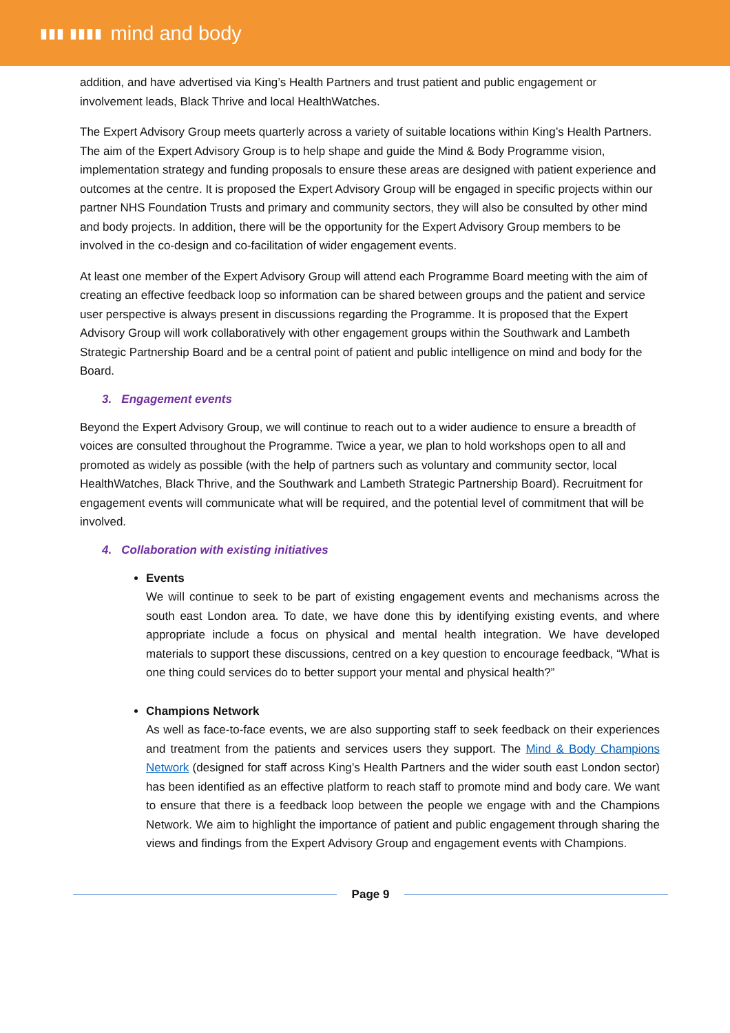▮▮▮ ▮▮▮▮ mind and body
addition, and have advertised via King’s Health Partners and trust patient and public engagement or involvement leads, Black Thrive and local HealthWatches.
The Expert Advisory Group meets quarterly across a variety of suitable locations within King’s Health Partners. The aim of the Expert Advisory Group is to help shape and guide the Mind & Body Programme vision, implementation strategy and funding proposals to ensure these areas are designed with patient experience and outcomes at the centre. It is proposed the Expert Advisory Group will be engaged in specific projects within our partner NHS Foundation Trusts and primary and community sectors, they will also be consulted by other mind and body projects. In addition, there will be the opportunity for the Expert Advisory Group members to be involved in the co-design and co-facilitation of wider engagement events.
At least one member of the Expert Advisory Group will attend each Programme Board meeting with the aim of creating an effective feedback loop so information can be shared between groups and the patient and service user perspective is always present in discussions regarding the Programme. It is proposed that the Expert Advisory Group will work collaboratively with other engagement groups within the Southwark and Lambeth Strategic Partnership Board and be a central point of patient and public intelligence on mind and body for the Board.
3. Engagement events
Beyond the Expert Advisory Group, we will continue to reach out to a wider audience to ensure a breadth of voices are consulted throughout the Programme. Twice a year, we plan to hold workshops open to all and promoted as widely as possible (with the help of partners such as voluntary and community sector, local HealthWatches, Black Thrive, and the Southwark and Lambeth Strategic Partnership Board). Recruitment for engagement events will communicate what will be required, and the potential level of commitment that will be involved.
4. Collaboration with existing initiatives
Events
We will continue to seek to be part of existing engagement events and mechanisms across the south east London area. To date, we have done this by identifying existing events, and where appropriate include a focus on physical and mental health integration. We have developed materials to support these discussions, centred on a key question to encourage feedback, “What is one thing could services do to better support your mental and physical health?”
Champions Network
As well as face-to-face events, we are also supporting staff to seek feedback on their experiences and treatment from the patients and services users they support. The Mind & Body Champions Network (designed for staff across King’s Health Partners and the wider south east London sector) has been identified as an effective platform to reach staff to promote mind and body care. We want to ensure that there is a feedback loop between the people we engage with and the Champions Network. We aim to highlight the importance of patient and public engagement through sharing the views and findings from the Expert Advisory Group and engagement events with Champions.
Page 9